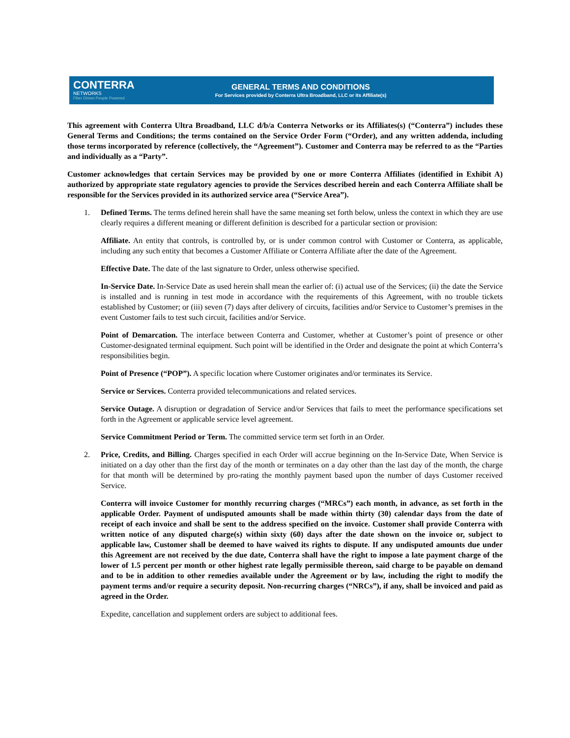CONTERRA
NETWORKS
Fiber Driven People Powered
GENERAL TERMS AND CONDITIONS
For Services provided by Conterra Ultra Broadband, LLC or its Affiliate(s)
This agreement with Conterra Ultra Broadband, LLC d/b/a Conterra Networks or its Affiliates(s) (“Conterra”) includes these General Terms and Conditions; the terms contained on the Service Order Form (“Order), and any written addenda, including those terms incorporated by reference (collectively, the “Agreement”). Customer and Conterra may be referred to as the “Parties and individually as a “Party”.
Customer acknowledges that certain Services may be provided by one or more Conterra Affiliates (identified in Exhibit A) authorized by appropriate state regulatory agencies to provide the Services described herein and each Conterra Affiliate shall be responsible for the Services provided in its authorized service area (“Service Area”).
1. Defined Terms. The terms defined herein shall have the same meaning set forth below, unless the context in which they are use clearly requires a different meaning or different definition is described for a particular section or provision:
Affiliate. An entity that controls, is controlled by, or is under common control with Customer or Conterra, as applicable, including any such entity that becomes a Customer Affiliate or Conterra Affiliate after the date of the Agreement.
Effective Date. The date of the last signature to Order, unless otherwise specified.
In-Service Date. In-Service Date as used herein shall mean the earlier of: (i) actual use of the Services; (ii) the date the Service is installed and is running in test mode in accordance with the requirements of this Agreement, with no trouble tickets established by Customer; or (iii) seven (7) days after delivery of circuits, facilities and/or Service to Customer’s premises in the event Customer fails to test such circuit, facilities and/or Service.
Point of Demarcation. The interface between Conterra and Customer, whether at Customer’s point of presence or other Customer-designated terminal equipment. Such point will be identified in the Order and designate the point at which Conterra’s responsibilities begin.
Point of Presence (“POP”). A specific location where Customer originates and/or terminates its Service.
Service or Services. Conterra provided telecommunications and related services.
Service Outage. A disruption or degradation of Service and/or Services that fails to meet the performance specifications set forth in the Agreement or applicable service level agreement.
Service Commitment Period or Term. The committed service term set forth in an Order.
2. Price, Credits, and Billing. Charges specified in each Order will accrue beginning on the In-Service Date, When Service is initiated on a day other than the first day of the month or terminates on a day other than the last day of the month, the charge for that month will be determined by pro-rating the monthly payment based upon the number of days Customer received Service.
Conterra will invoice Customer for monthly recurring charges (“MRCs”) each month, in advance, as set forth in the applicable Order. Payment of undisputed amounts shall be made within thirty (30) calendar days from the date of receipt of each invoice and shall be sent to the address specified on the invoice. Customer shall provide Conterra with written notice of any disputed charge(s) within sixty (60) days after the date shown on the invoice or, subject to applicable law, Customer shall be deemed to have waived its rights to dispute. If any undisputed amounts due under this Agreement are not received by the due date, Conterra shall have the right to impose a late payment charge of the lower of 1.5 percent per month or other highest rate legally permissible thereon, said charge to be payable on demand and to be in addition to other remedies available under the Agreement or by law, including the right to modify the payment terms and/or require a security deposit. Non-recurring charges (“NRCs”), if any, shall be invoiced and paid as agreed in the Order.
Expedite, cancellation and supplement orders are subject to additional fees.